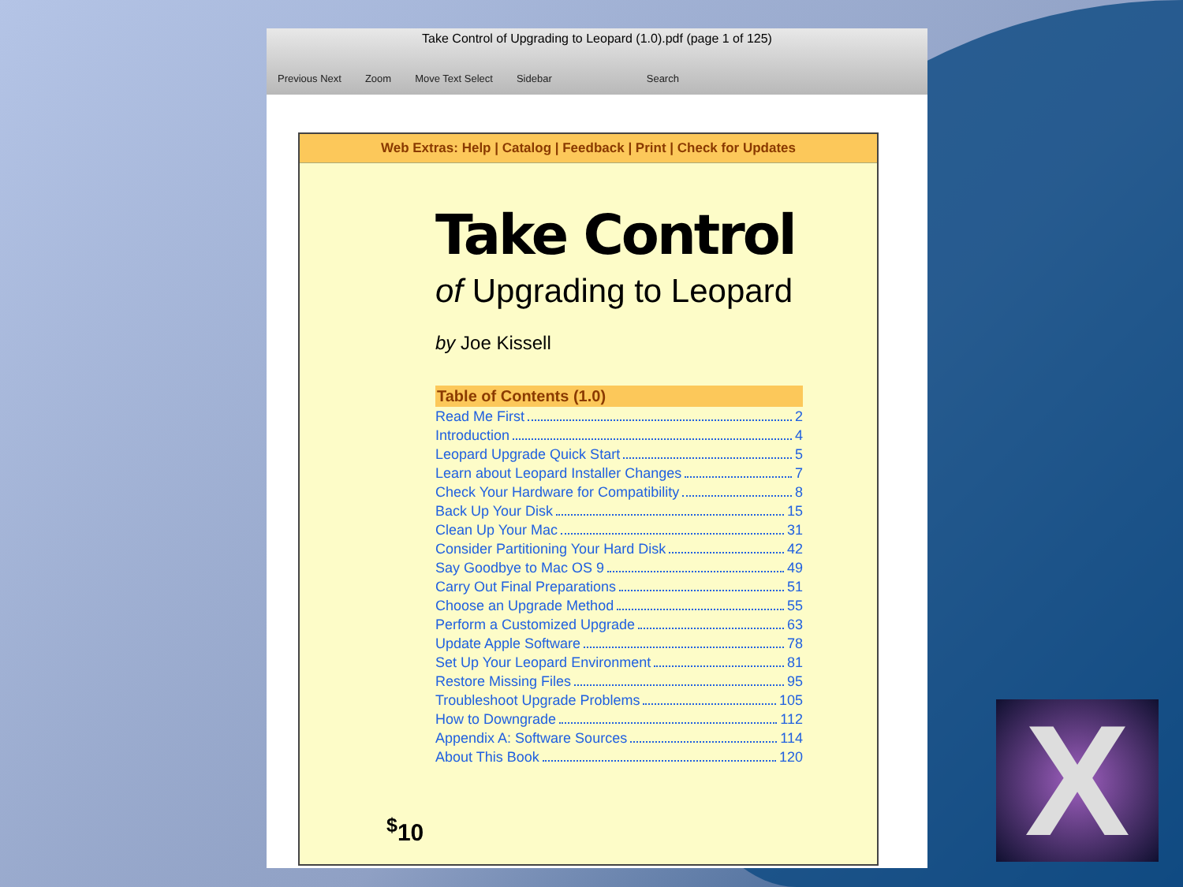Take Control of Upgrading to Leopard (1.0).pdf (page 1 of 125)
Previous Next Zoom Move Text Select Sidebar Search
Web Extras: Help | Catalog | Feedback | Print | Check for Updates
Take Control
of Upgrading to Leopard
by Joe Kissell
Table of Contents (1.0)
Read Me First 2
Introduction 4
Leopard Upgrade Quick Start 5
Learn about Leopard Installer Changes 7
Check Your Hardware for Compatibility 8
Back Up Your Disk 15
Clean Up Your Mac 31
Consider Partitioning Your Hard Disk 42
Say Goodbye to Mac OS 9 49
Carry Out Final Preparations 51
Choose an Upgrade Method 55
Perform a Customized Upgrade 63
Update Apple Software 78
Set Up Your Leopard Environment 81
Restore Missing Files 95
Troubleshoot Upgrade Problems 105
How to Downgrade 112
Appendix A: Software Sources 114
About This Book 120
<sup>$</sup>10
X